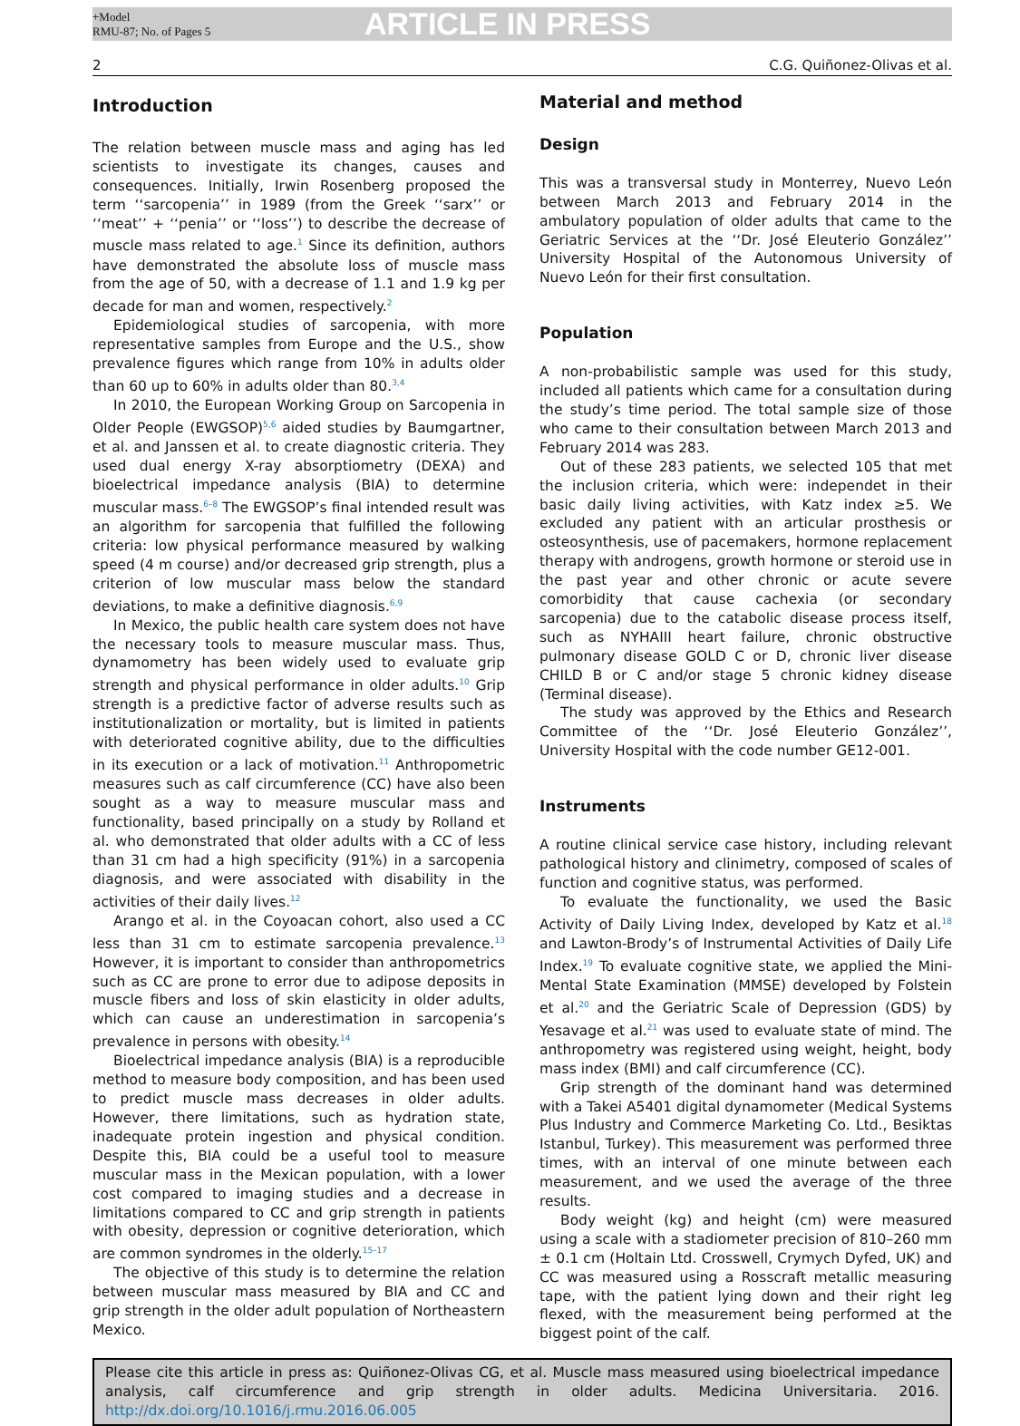+Model
RMU-87; No. of Pages 5
ARTICLE IN PRESS
2 C.G. Quiñonez-Olivas et al.
Introduction
The relation between muscle mass and aging has led scientists to investigate its changes, causes and consequences. Initially, Irwin Rosenberg proposed the term ‘‘sarcopenia’’ in 1989 (from the Greek ‘‘sarx’’ or ‘‘meat’’ + ‘‘penia’’ or ‘‘loss’’) to describe the decrease of muscle mass related to age.<sup>1</sup> Since its definition, authors have demonstrated the absolute loss of muscle mass from the age of 50, with a decrease of 1.1 and 1.9 kg per decade for man and women, respectively.<sup>2</sup>
Epidemiological studies of sarcopenia, with more representative samples from Europe and the U.S., show prevalence figures which range from 10% in adults older than 60 up to 60% in adults older than 80.<sup>3,4</sup>
In 2010, the European Working Group on Sarcopenia in Older People (EWGSOP)<sup>5,6</sup> aided studies by Baumgartner, et al. and Janssen et al. to create diagnostic criteria. They used dual energy X-ray absorptiometry (DEXA) and bioelectrical impedance analysis (BIA) to determine muscular mass.<sup>6–8</sup> The EWGSOP’s final intended result was an algorithm for sarcopenia that fulfilled the following criteria: low physical performance measured by walking speed (4 m course) and/or decreased grip strength, plus a criterion of low muscular mass below the standard deviations, to make a definitive diagnosis.<sup>6,9</sup>
In Mexico, the public health care system does not have the necessary tools to measure muscular mass. Thus, dynamometry has been widely used to evaluate grip strength and physical performance in older adults.<sup>10</sup> Grip strength is a predictive factor of adverse results such as institutionalization or mortality, but is limited in patients with deteriorated cognitive ability, due to the difficulties in its execution or a lack of motivation.<sup>11</sup> Anthropometric measures such as calf circumference (CC) have also been sought as a way to measure muscular mass and functionality, based principally on a study by Rolland et al. who demonstrated that older adults with a CC of less than 31 cm had a high specificity (91%) in a sarcopenia diagnosis, and were associated with disability in the activities of their daily lives.<sup>12</sup>
Arango et al. in the Coyoacan cohort, also used a CC less than 31 cm to estimate sarcopenia prevalence.<sup>13</sup> However, it is important to consider than anthropometrics such as CC are prone to error due to adipose deposits in muscle fibers and loss of skin elasticity in older adults, which can cause an underestimation in sarcopenia’s prevalence in persons with obesity.<sup>14</sup>
Bioelectrical impedance analysis (BIA) is a reproducible method to measure body composition, and has been used to predict muscle mass decreases in older adults. However, there limitations, such as hydration state, inadequate protein ingestion and physical condition. Despite this, BIA could be a useful tool to measure muscular mass in the Mexican population, with a lower cost compared to imaging studies and a decrease in limitations compared to CC and grip strength in patients with obesity, depression or cognitive deterioration, which are common syndromes in the olderly.<sup>15–17</sup>
The objective of this study is to determine the relation between muscular mass measured by BIA and CC and grip strength in the older adult population of Northeastern Mexico.
Material and method
Design
This was a transversal study in Monterrey, Nuevo León between March 2013 and February 2014 in the ambulatory population of older adults that came to the Geriatric Services at the ‘‘Dr. José Eleuterio González’’ University Hospital of the Autonomous University of Nuevo León for their first consultation.
Population
A non-probabilistic sample was used for this study, included all patients which came for a consultation during the study’s time period. The total sample size of those who came to their consultation between March 2013 and February 2014 was 283.
Out of these 283 patients, we selected 105 that met the inclusion criteria, which were: independet in their basic daily living activities, with Katz index ≥5. We excluded any patient with an articular prosthesis or osteosynthesis, use of pacemakers, hormone replacement therapy with androgens, growth hormone or steroid use in the past year and other chronic or acute severe comorbidity that cause cachexia (or secondary sarcopenia) due to the catabolic disease process itself, such as NYHAIII heart failure, chronic obstructive pulmonary disease GOLD C or D, chronic liver disease CHILD B or C and/or stage 5 chronic kidney disease (Terminal disease).
The study was approved by the Ethics and Research Committee of the ‘‘Dr. José Eleuterio González’’, University Hospital with the code number GE12-001.
Instruments
A routine clinical service case history, including relevant pathological history and clinimetry, composed of scales of function and cognitive status, was performed.
To evaluate the functionality, we used the Basic Activity of Daily Living Index, developed by Katz et al.<sup>18</sup> and Lawton-Brody’s of Instrumental Activities of Daily Life Index.<sup>19</sup> To evaluate cognitive state, we applied the Mini-Mental State Examination (MMSE) developed by Folstein et al.<sup>20</sup> and the Geriatric Scale of Depression (GDS) by Yesavage et al.<sup>21</sup> was used to evaluate state of mind. The anthropometry was registered using weight, height, body mass index (BMI) and calf circumference (CC).
Grip strength of the dominant hand was determined with a Takei A5401 digital dynamometer (Medical Systems Plus Industry and Commerce Marketing Co. Ltd., Besiktas Istanbul, Turkey). This measurement was performed three times, with an interval of one minute between each measurement, and we used the average of the three results.
Body weight (kg) and height (cm) were measured using a scale with a stadiometer precision of 810–260 mm ± 0.1 cm (Holtain Ltd. Crosswell, Crymych Dyfed, UK) and CC was measured using a Rosscraft metallic measuring tape, with the patient lying down and their right leg flexed, with the measurement being performed at the biggest point of the calf.
Please cite this article in press as: Quiñonez-Olivas CG, et al. Muscle mass measured using bioelectrical impedance analysis, calf circumference and grip strength in older adults. Medicina Universitaria. 2016. http://dx.doi.org/10.1016/j.rmu.2016.06.005